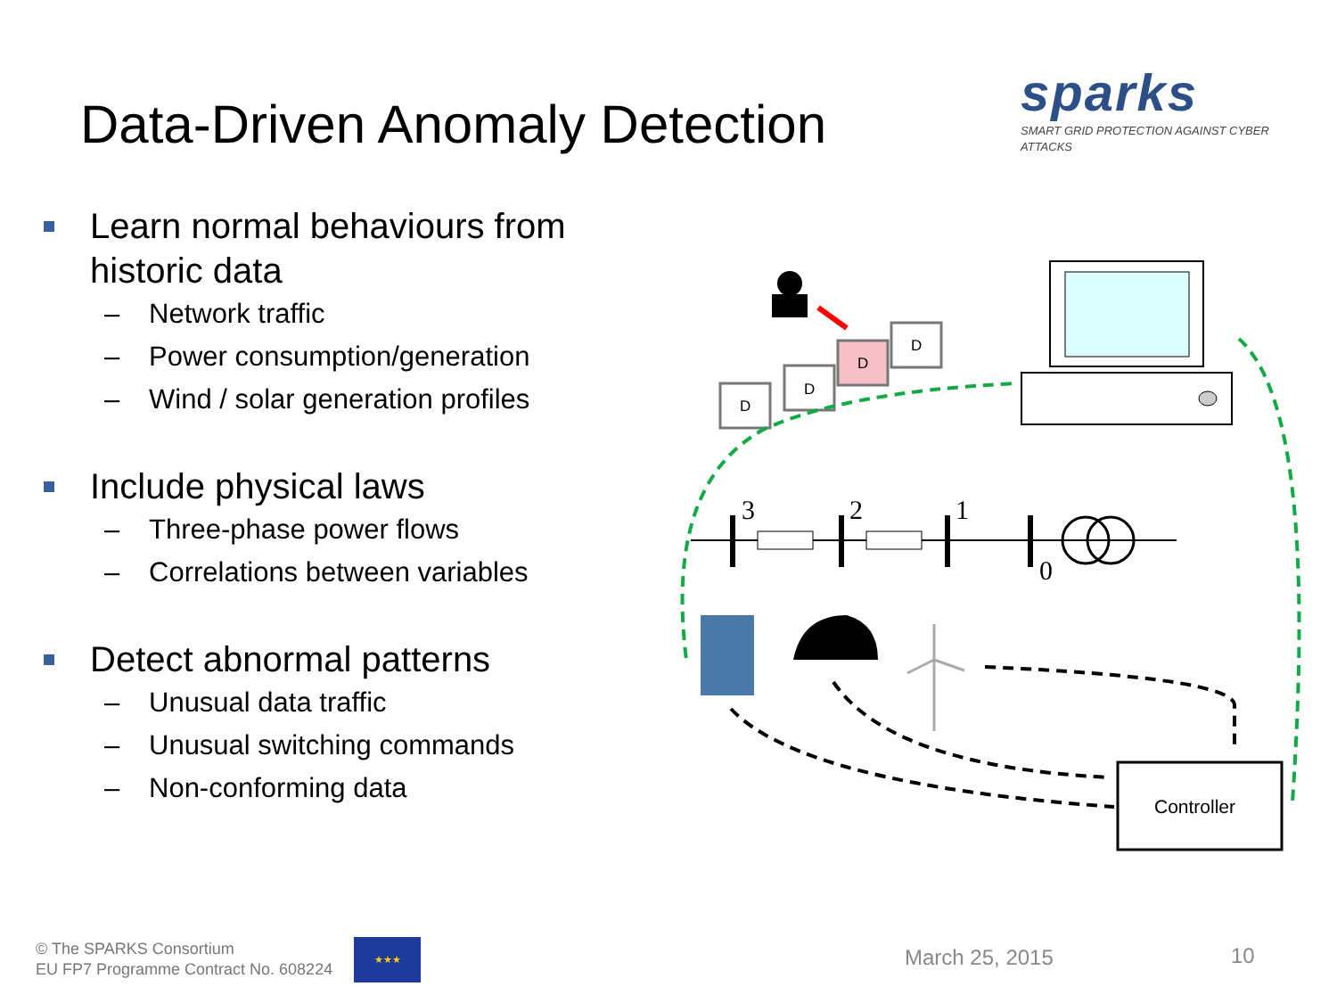Data-Driven Anomaly Detection
sparks
SMART GRID PROTECTION AGAINST CYBER ATTACKS
Learn normal behaviours from historic data
– Network traffic
– Power consumption/generation
– Wind / solar generation profiles
Include physical laws
– Three-phase power flows
– Correlations between variables
Detect abnormal patterns
– Unusual data traffic
– Unusual switching commands
– Non-conforming data
D
D
D
D
3
2
1
0
Controller
© The SPARKS Consortium
EU FP7 Programme Contract No. 608224
★★★
March 25, 2015 10